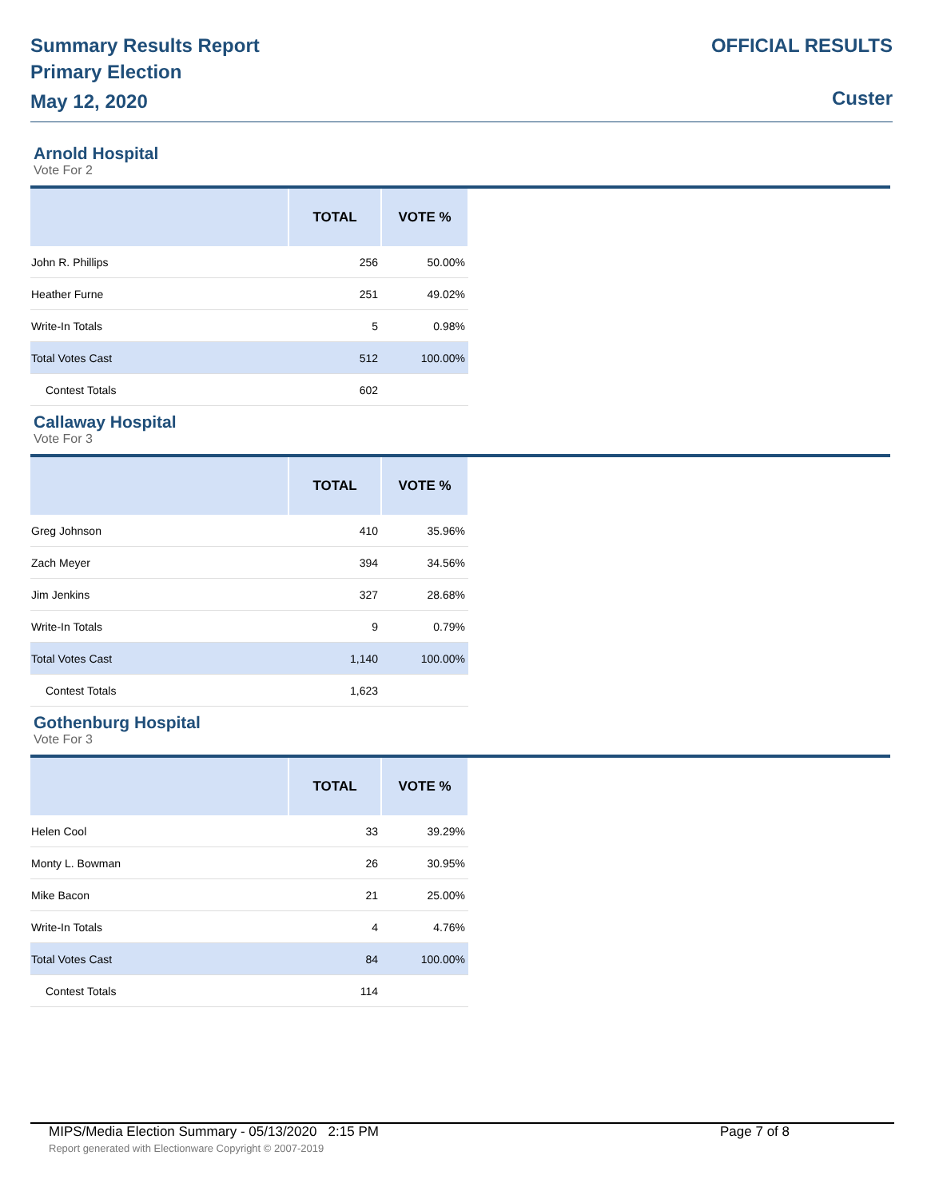Summary Results Report
Primary Election
May 12, 2020
OFFICIAL RESULTS
Custer
Arnold Hospital
Vote For 2
| | TOTAL | VOTE % |
| --- | --- | --- |
| John R. Phillips | 256 | 50.00% |
| Heather Furne | 251 | 49.02% |
| Write-In Totals | 5 | 0.98% |
| Total Votes Cast | 512 | 100.00% |
| Contest Totals | 602 | |
Callaway Hospital
Vote For 3
| | TOTAL | VOTE % |
| --- | --- | --- |
| Greg Johnson | 410 | 35.96% |
| Zach Meyer | 394 | 34.56% |
| Jim Jenkins | 327 | 28.68% |
| Write-In Totals | 9 | 0.79% |
| Total Votes Cast | 1,140 | 100.00% |
| Contest Totals | 1,623 | |
Gothenburg Hospital
Vote For 3
| | TOTAL | VOTE % |
| --- | --- | --- |
| Helen Cool | 33 | 39.29% |
| Monty L. Bowman | 26 | 30.95% |
| Mike Bacon | 21 | 25.00% |
| Write-In Totals | 4 | 4.76% |
| Total Votes Cast | 84 | 100.00% |
| Contest Totals | 114 | |
MIPS/Media Election Summary - 05/13/2020 2:15 PM Page 7 of 8
Report generated with Electionware Copyright © 2007-2019